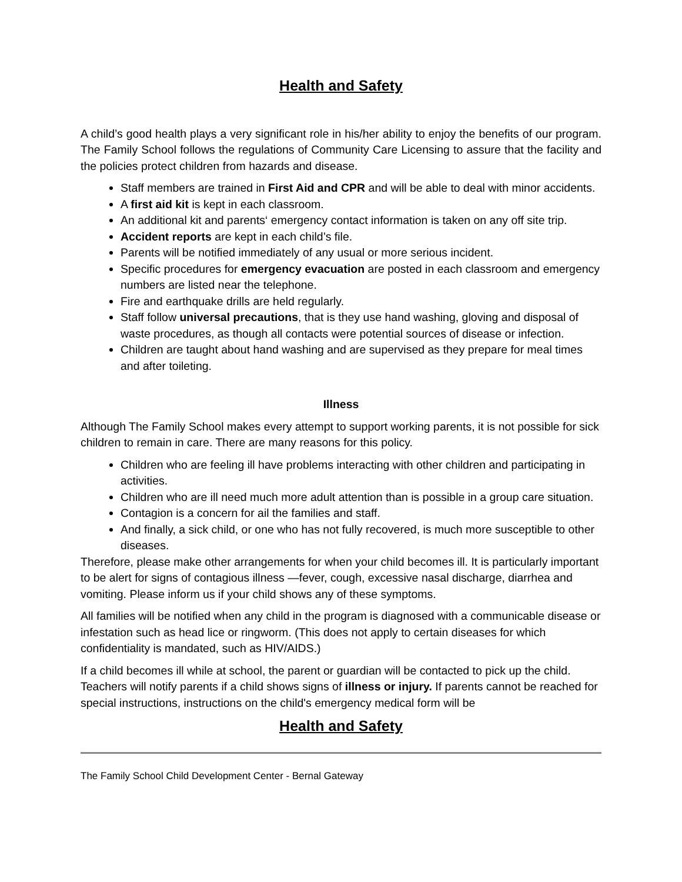Health and Safety
A child’s good health plays a very significant role in his/her ability to enjoy the benefits of our program. The Family School follows the regulations of Community Care Licensing to assure that the facility and the policies protect children from hazards and disease.
Staff members are trained in First Aid and CPR and will be able to deal with minor accidents.
A first aid kit is kept in each classroom.
An additional kit and parents‘ emergency contact information is taken on any off site trip.
Accident reports are kept in each child’s file.
Parents will be notified immediately of any usual or more serious incident.
Specific procedures for emergency evacuation are posted in each classroom and emergency numbers are listed near the telephone.
Fire and earthquake drills are held regularly.
Staff follow universal precautions, that is they use hand washing, gloving and disposal of waste procedures, as though all contacts were potential sources of disease or infection.
Children are taught about hand washing and are supervised as they prepare for meal times and after toileting.
Illness
Although The Family School makes every attempt to support working parents, it is not possible for sick children to remain in care. There are many reasons for this policy.
Children who are feeling ill have problems interacting with other children and participating in activities.
Children who are ill need much more adult attention than is possible in a group care situation.
Contagion is a concern for ail the families and staff.
And finally, a sick child, or one who has not fully recovered, is much more susceptible to other diseases.
Therefore, please make other arrangements for when your child becomes ill. It is particularly important to be alert for signs of contagious illness —fever, cough, excessive nasal discharge, diarrhea and vomiting. Please inform us if your child shows any of these symptoms.
All families will be notified when any child in the program is diagnosed with a communicable disease or infestation such as head lice or ringworm. (This does not apply to certain diseases for which confidentiality is mandated, such as HIV/AIDS.)
If a child becomes ill while at school, the parent or guardian will be contacted to pick up the child. Teachers will notify parents if a child shows signs of illness or injury. If parents cannot be reached for special instructions, instructions on the child's emergency medical form will be
Health and Safety
The Family School Child Development Center - Bernal Gateway